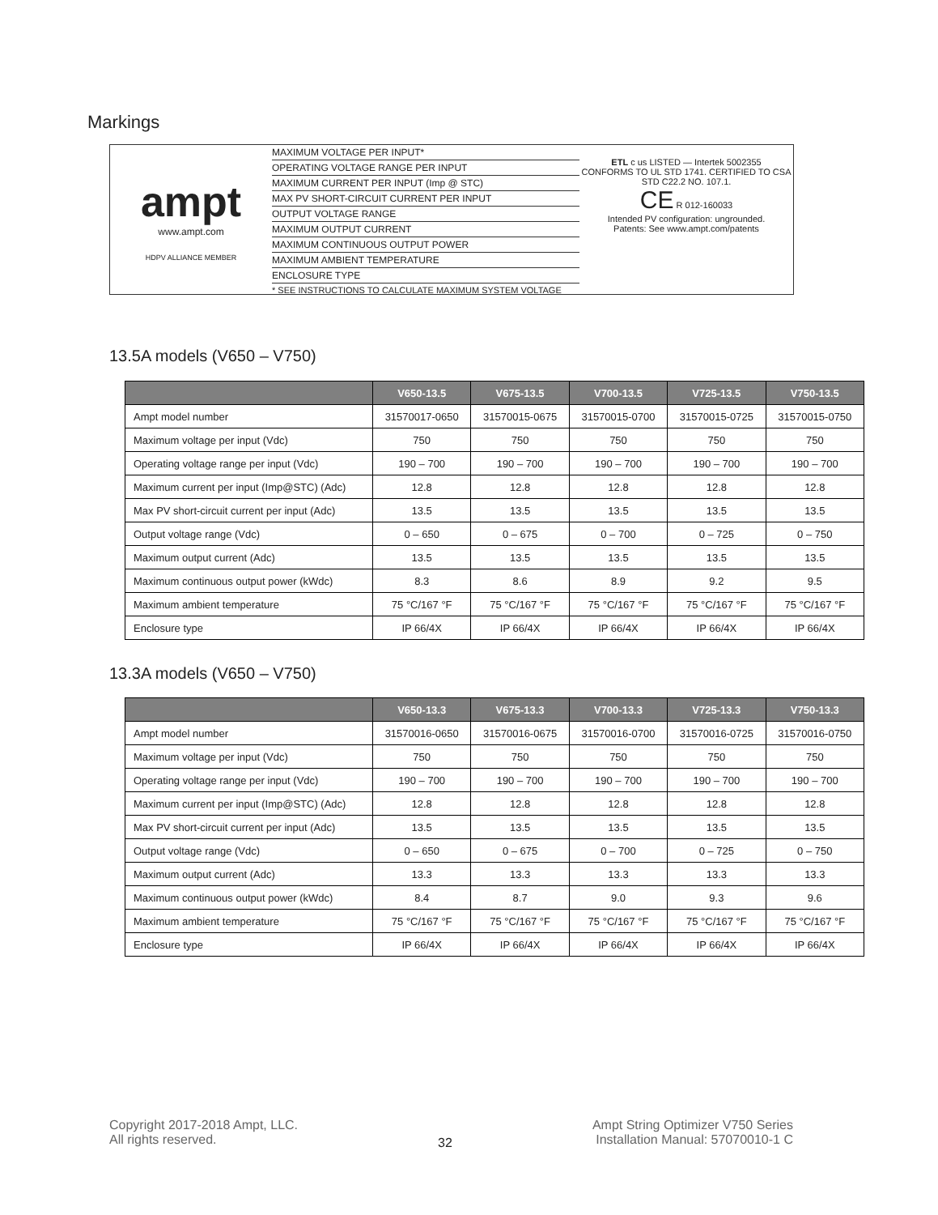Markings
ampt
www.ampt.com
HDPV ALLIANCE MEMBER
MAXIMUM VOLTAGE PER INPUT*
OPERATING VOLTAGE RANGE PER INPUT
MAXIMUM CURRENT PER INPUT (Imp @ STC)
MAX PV SHORT-CIRCUIT CURRENT PER INPUT
OUTPUT VOLTAGE RANGE
MAXIMUM OUTPUT CURRENT
MAXIMUM CONTINUOUS OUTPUT POWER
MAXIMUM AMBIENT TEMPERATURE
ENCLOSURE TYPE
* SEE INSTRUCTIONS TO CALCULATE MAXIMUM SYSTEM VOLTAGE
ETL c us LISTED — Intertek 5002355
CONFORMS TO UL STD 1741. CERTIFIED TO CSA STD C22.2 NO. 107.1.
CE R 012-160033
Intended PV configuration: ungrounded.
Patents: See www.ampt.com/patents
13.5A models (V650 – V750)
| | V650-13.5 | V675-13.5 | V700-13.5 | V725-13.5 | V750-13.5 |
| --- | --- | --- | --- | --- | --- |
| Ampt model number | 31570017-0650 | 31570015-0675 | 31570015-0700 | 31570015-0725 | 31570015-0750 |
| Maximum voltage per input (Vdc) | 750 | 750 | 750 | 750 | 750 |
| Operating voltage range per input (Vdc) | 190 – 700 | 190 – 700 | 190 – 700 | 190 – 700 | 190 – 700 |
| Maximum current per input (Imp@STC) (Adc) | 12.8 | 12.8 | 12.8 | 12.8 | 12.8 |
| Max PV short-circuit current per input (Adc) | 13.5 | 13.5 | 13.5 | 13.5 | 13.5 |
| Output voltage range (Vdc) | 0 – 650 | 0 – 675 | 0 – 700 | 0 – 725 | 0 – 750 |
| Maximum output current (Adc) | 13.5 | 13.5 | 13.5 | 13.5 | 13.5 |
| Maximum continuous output power (kWdc) | 8.3 | 8.6 | 8.9 | 9.2 | 9.5 |
| Maximum ambient temperature | 75 °C/167 °F | 75 °C/167 °F | 75 °C/167 °F | 75 °C/167 °F | 75 °C/167 °F |
| Enclosure type | IP 66/4X | IP 66/4X | IP 66/4X | IP 66/4X | IP 66/4X |
13.3A models (V650 – V750)
| | V650-13.3 | V675-13.3 | V700-13.3 | V725-13.3 | V750-13.3 |
| --- | --- | --- | --- | --- | --- |
| Ampt model number | 31570016-0650 | 31570016-0675 | 31570016-0700 | 31570016-0725 | 31570016-0750 |
| Maximum voltage per input (Vdc) | 750 | 750 | 750 | 750 | 750 |
| Operating voltage range per input (Vdc) | 190 – 700 | 190 – 700 | 190 – 700 | 190 – 700 | 190 – 700 |
| Maximum current per input (Imp@STC) (Adc) | 12.8 | 12.8 | 12.8 | 12.8 | 12.8 |
| Max PV short-circuit current per input (Adc) | 13.5 | 13.5 | 13.5 | 13.5 | 13.5 |
| Output voltage range (Vdc) | 0 – 650 | 0 – 675 | 0 – 700 | 0 – 725 | 0 – 750 |
| Maximum output current (Adc) | 13.3 | 13.3 | 13.3 | 13.3 | 13.3 |
| Maximum continuous output power (kWdc) | 8.4 | 8.7 | 9.0 | 9.3 | 9.6 |
| Maximum ambient temperature | 75 °C/167 °F | 75 °C/167 °F | 75 °C/167 °F | 75 °C/167 °F | 75 °C/167 °F |
| Enclosure type | IP 66/4X | IP 66/4X | IP 66/4X | IP 66/4X | IP 66/4X |
Copyright 2017-2018 Ampt, LLC.
All rights reserved.
32
Ampt String Optimizer V750 Series
Installation Manual: 57070010-1 C